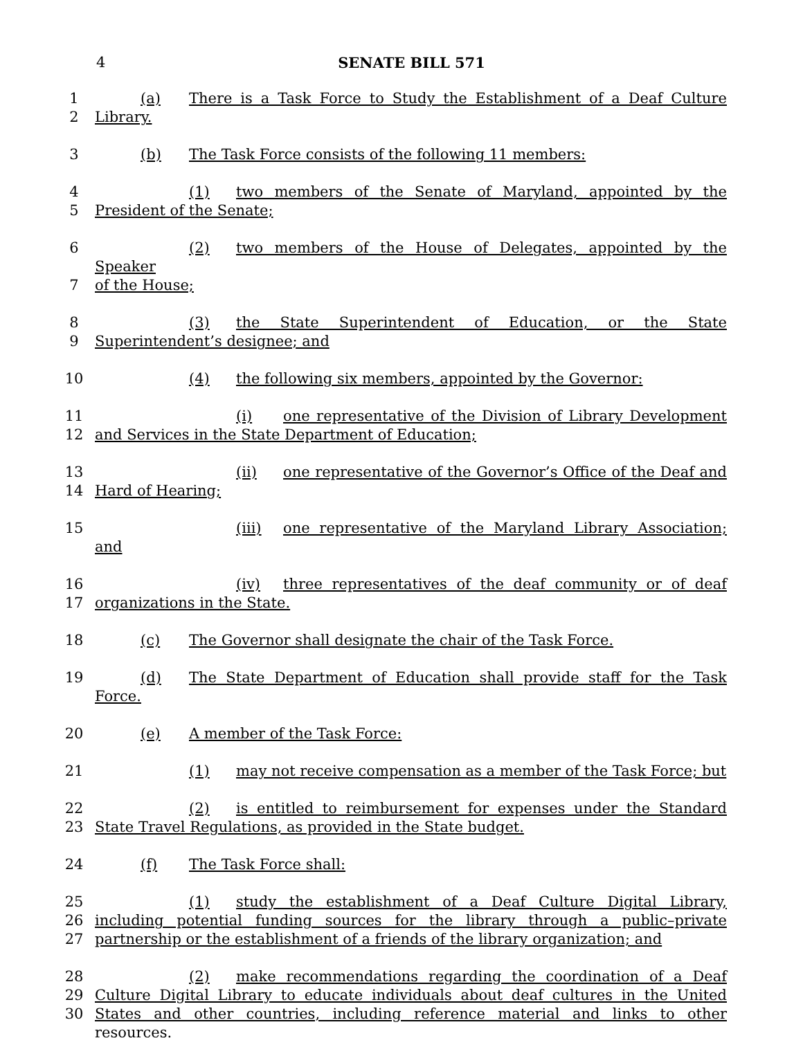4 SENATE BILL 571
1 (a) There is a Task Force to Study the Establishment of a Deaf Culture
2 Library.
3 (b) The Task Force consists of the following 11 members:
4 (1) two members of the Senate of Maryland, appointed by the
5 President of the Senate;
6 (2) two members of the House of Delegates, appointed by the Speaker
7 of the House;
8 (3) the State Superintendent of Education, or the State
9 Superintendent’s designee; and
10 (4) the following six members, appointed by the Governor:
11 (i) one representative of the Division of Library Development
12 and Services in the State Department of Education;
13 (ii) one representative of the Governor’s Office of the Deaf and
14 Hard of Hearing;
15 (iii) one representative of the Maryland Library Association; and
16 (iv) three representatives of the deaf community or of deaf
17 organizations in the State.
18 (c) The Governor shall designate the chair of the Task Force.
19 (d) The State Department of Education shall provide staff for the Task Force.
20 (e) A member of the Task Force:
21 (1) may not receive compensation as a member of the Task Force; but
22 (2) is entitled to reimbursement for expenses under the Standard
23 State Travel Regulations, as provided in the State budget.
24 (f) The Task Force shall:
25 (1) study the establishment of a Deaf Culture Digital Library,
26 including potential funding sources for the library through a public–private
27 partnership or the establishment of a friends of the library organization; and
28 (2) make recommendations regarding the coordination of a Deaf
29 Culture Digital Library to educate individuals about deaf cultures in the United
30 States and other countries, including reference material and links to other resources.